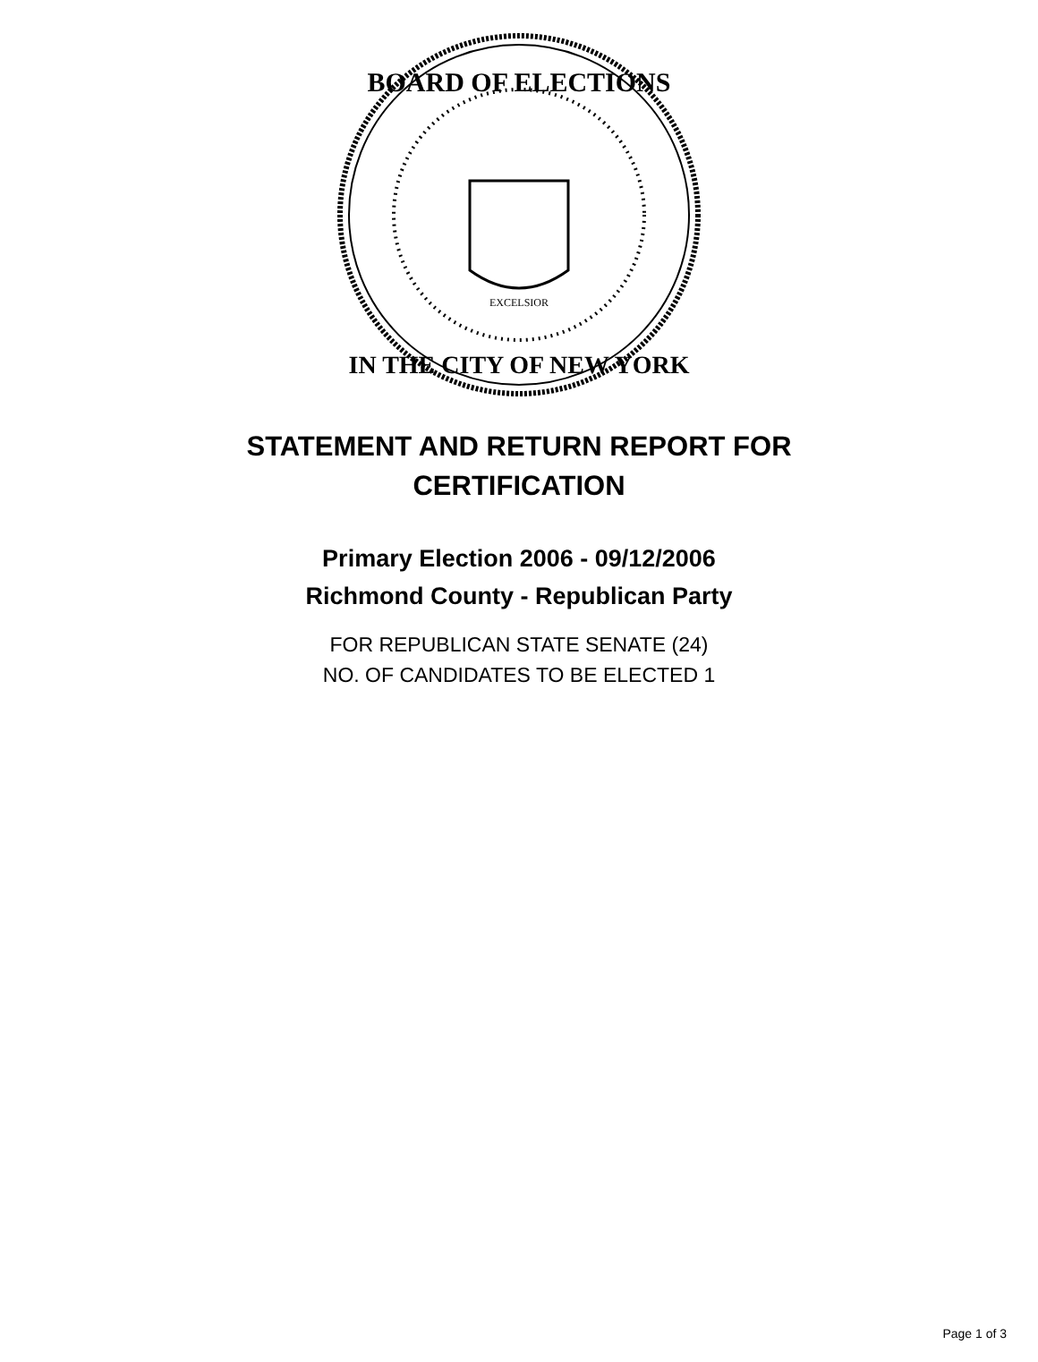BOARD OF ELECTIONS
IN THE CITY OF NEW YORK
EXCELSIOR
STATEMENT AND RETURN REPORT FOR
CERTIFICATION
Primary Election 2006 - 09/12/2006
Richmond County - Republican Party
FOR REPUBLICAN STATE SENATE (24)
NO. OF CANDIDATES TO BE ELECTED 1
Page 1 of 3